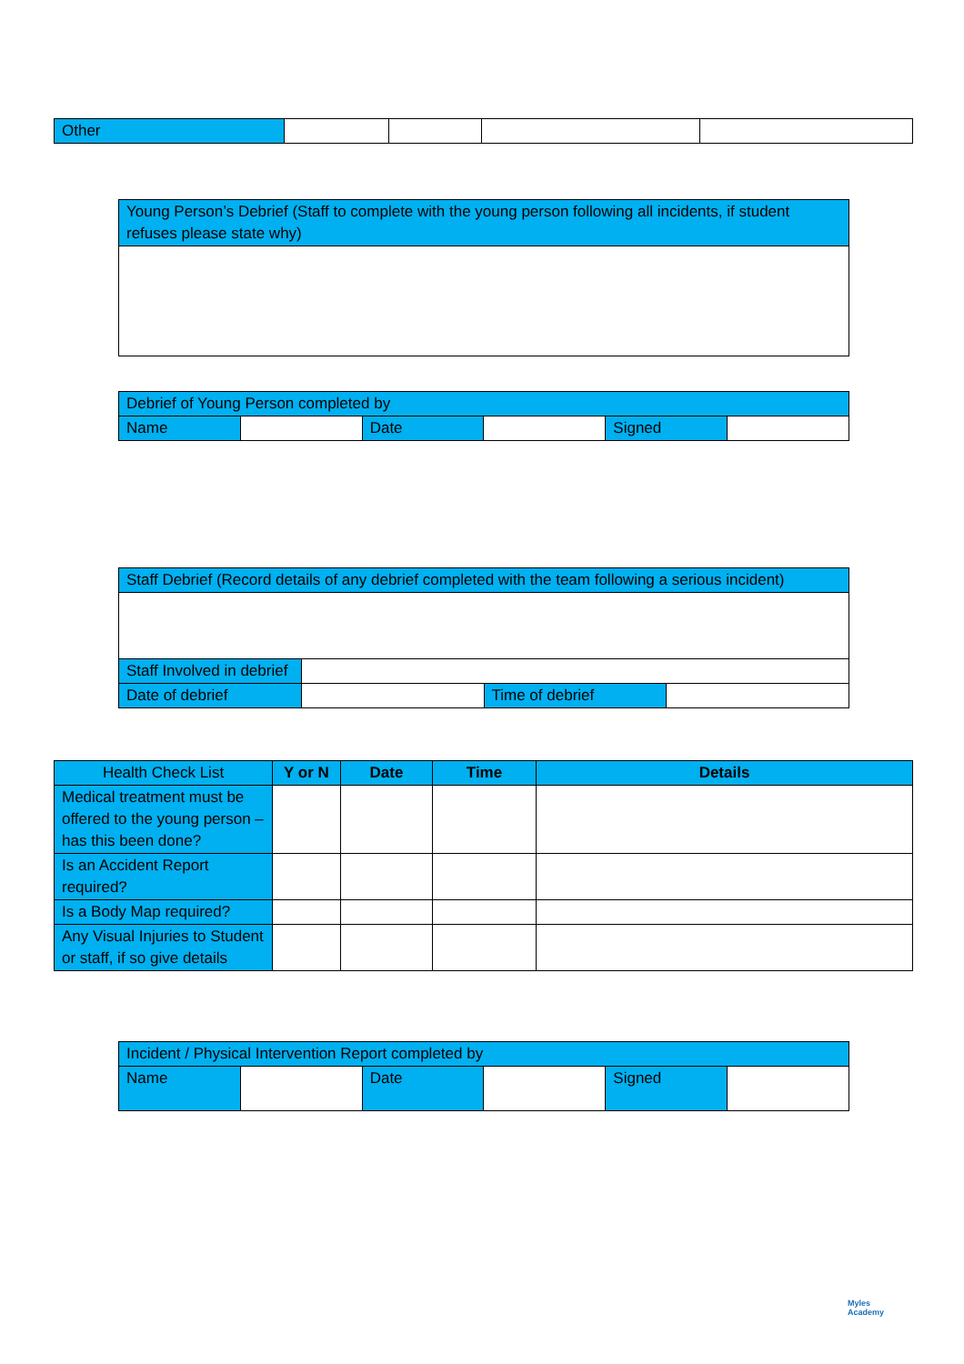| Other | | | | |
| Young Person’s Debrief (Staff to complete with the young person following all incidents, if student refuses please state why) |
| Debrief of Young Person completed by | | | | | |
| Name | | Date | | Signed | |
| Staff Debrief (Record details of any debrief completed with the team following a serious incident) | | | |
| Staff Involved in debrief | | | |
| Date of debrief | | Time of debrief | |
| Health Check List | Y or N | Date | Time | Details |
| --- | --- | --- | --- | --- |
| Medical treatment must be offered to the young person – has this been done? | | | | |
| Is an Accident Report required? | | | | |
| Is a Body Map required? | | | | |
| Any Visual Injuries to Student or staff, if so give details | | | | |
| Incident / Physical Intervention Report completed by | | | | | |
| Name | | Date | | Signed | |
Myles
Academy